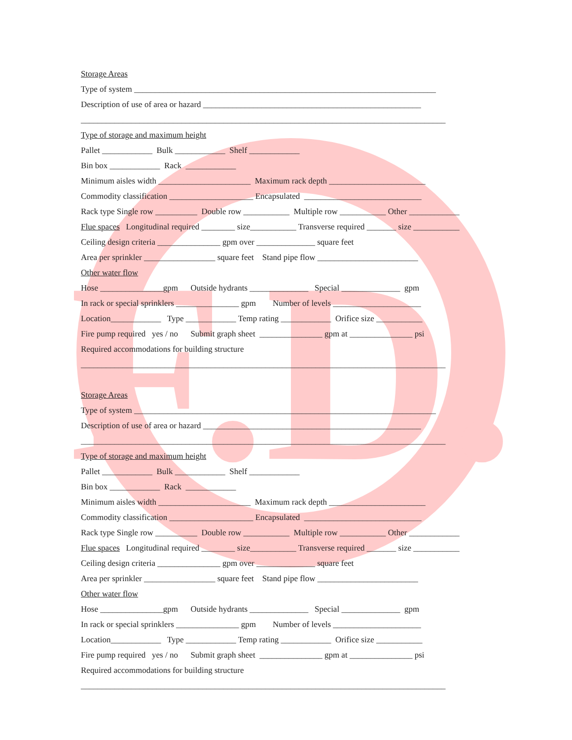F.D.
Storage Areas
Type of system ________________________________________________________________________
Description of use of area or hazard ____________________________________________________
_______________________________________________________________________________________
Type of storage and maximum height
Pallet ____________ Bulk ____________ Shelf ____________
Bin box ____________ Rack ____________
Minimum aisles width ______________________ Maximum rack depth _______________________
Commodity classification ____________________ Encapsulated ____________________________
Rack type Single row __________ Double row ___________ Multiple row ___________ Other ____________
Flue spaces Longitudinal required ________ size___________ Transverse required _______ size ___________
Ceiling design criteria _______________ gpm over ______________ square feet
Area per sprinkler _________________ square feet Stand pipe flow ________________________
Other water flow
Hose _______________gpm Outside hydrants ______________ Special ______________ gpm
In rack or special sprinklers _______________ gpm Number of levels _____________________
Location____________ Type ____________ Temp rating ____________ Orifice size ___________
Fire pump required yes / no Submit graph sheet _______________ gpm at _______________ psi
Required accommodations for building structure
_______________________________________________________________________________________
Storage Areas
Type of system ________________________________________________________________________
Description of use of area or hazard ____________________________________________________
_______________________________________________________________________________________
Type of storage and maximum height
Pallet ____________ Bulk ____________ Shelf ____________
Bin box ____________ Rack ____________
Minimum aisles width ______________________ Maximum rack depth _______________________
Commodity classification ____________________ Encapsulated ____________________________
Rack type Single row __________ Double row ___________ Multiple row ___________ Other ____________
Flue spaces Longitudinal required ________ size___________ Transverse required _______ size ___________
Ceiling design criteria _______________ gpm over ______________ square feet
Area per sprinkler _________________ square feet Stand pipe flow ________________________
Other water flow
Hose _______________gpm Outside hydrants ______________ Special ______________ gpm
In rack or special sprinklers _______________ gpm Number of levels _____________________
Location____________ Type ____________ Temp rating ____________ Orifice size ___________
Fire pump required yes / no Submit graph sheet _______________ gpm at _______________ psi
Required accommodations for building structure
_______________________________________________________________________________________